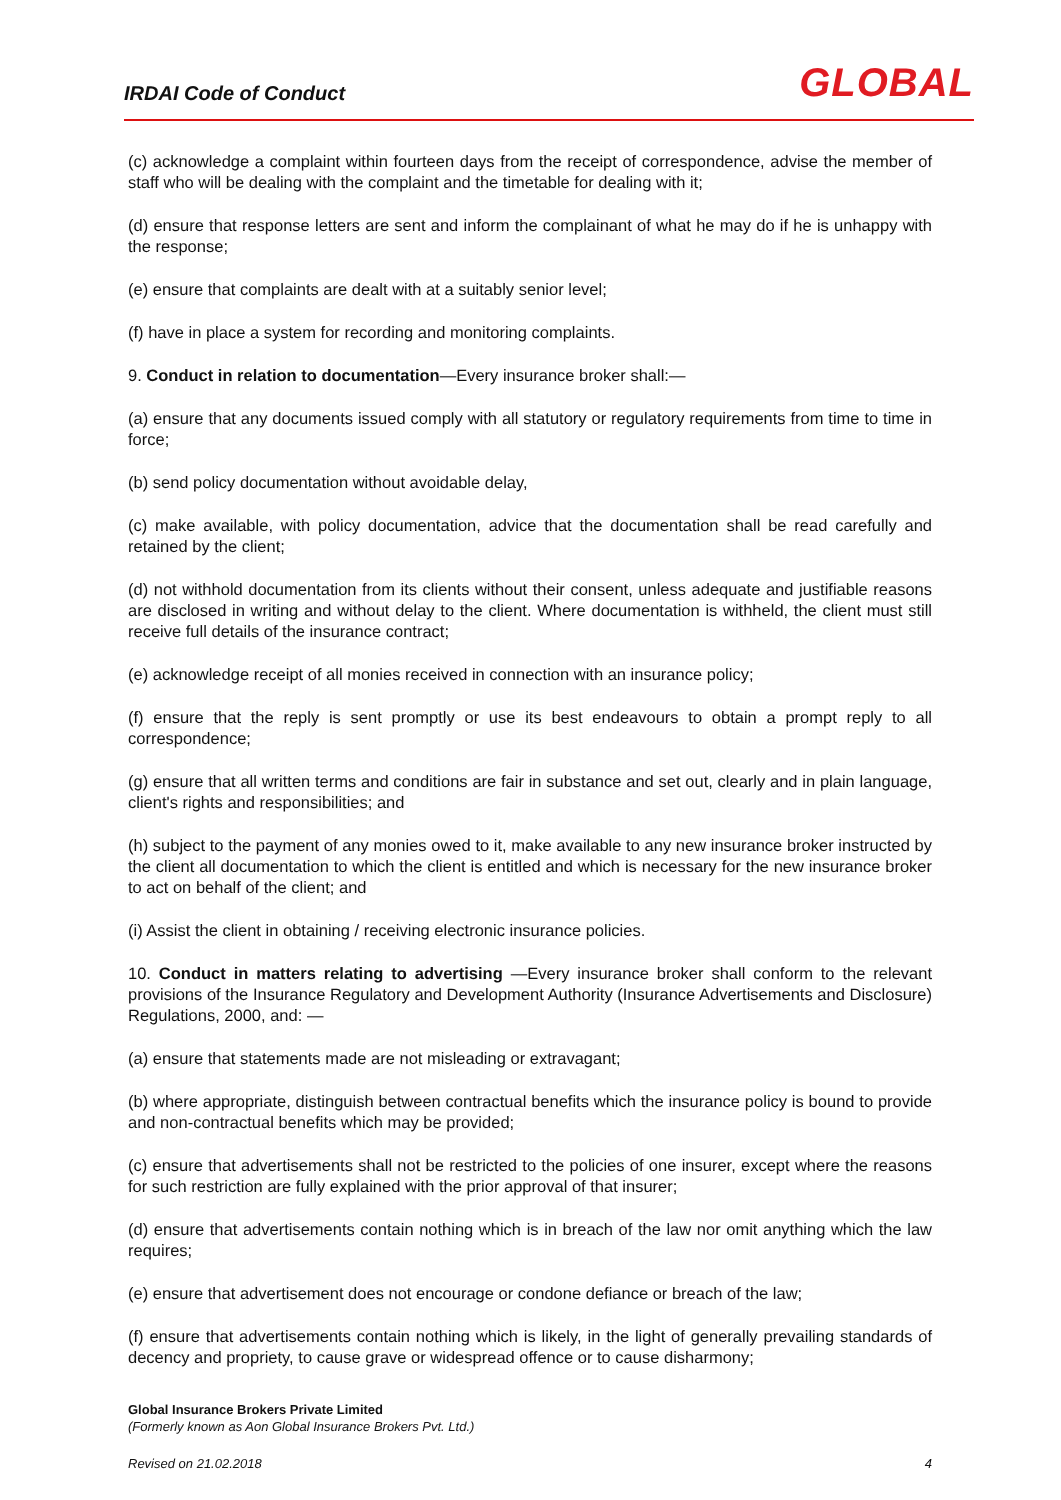IRDAI Code of Conduct GLOBAL
(c) acknowledge a complaint within fourteen days from the receipt of correspondence, advise the member of staff who will be dealing with the complaint and the timetable for dealing with it;
(d) ensure that response letters are sent and inform the complainant of what he may do if he is unhappy with the response;
(e) ensure that complaints are dealt with at a suitably senior level;
(f) have in place a system for recording and monitoring complaints.
9. Conduct in relation to documentation—Every insurance broker shall:—
(a) ensure that any documents issued comply with all statutory or regulatory requirements from time to time in force;
(b) send policy documentation without avoidable delay,
(c) make available, with policy documentation, advice that the documentation shall be read carefully and retained by the client;
(d) not withhold documentation from its clients without their consent, unless adequate and justifiable reasons are disclosed in writing and without delay to the client. Where documentation is withheld, the client must still receive full details of the insurance contract;
(e) acknowledge receipt of all monies received in connection with an insurance policy;
(f) ensure that the reply is sent promptly or use its best endeavours to obtain a prompt reply to all correspondence;
(g) ensure that all written terms and conditions are fair in substance and set out, clearly and in plain language, client's rights and responsibilities; and
(h) subject to the payment of any monies owed to it, make available to any new insurance broker instructed by the client all documentation to which the client is entitled and which is necessary for the new insurance broker to act on behalf of the client; and
(i) Assist the client in obtaining / receiving electronic insurance policies.
10. Conduct in matters relating to advertising —Every insurance broker shall conform to the relevant provisions of the Insurance Regulatory and Development Authority (Insurance Advertisements and Disclosure) Regulations, 2000, and: —
(a) ensure that statements made are not misleading or extravagant;
(b) where appropriate, distinguish between contractual benefits which the insurance policy is bound to provide and non-contractual benefits which may be provided;
(c) ensure that advertisements shall not be restricted to the policies of one insurer, except where the reasons for such restriction are fully explained with the prior approval of that insurer;
(d) ensure that advertisements contain nothing which is in breach of the law nor omit anything which the law requires;
(e) ensure that advertisement does not encourage or condone defiance or breach of the law;
(f) ensure that advertisements contain nothing which is likely, in the light of generally prevailing standards of decency and propriety, to cause grave or widespread offence or to cause disharmony;
Global Insurance Brokers Private Limited
(Formerly known as Aon Global Insurance Brokers Pvt. Ltd.)
Revised on 21.02.2018 4